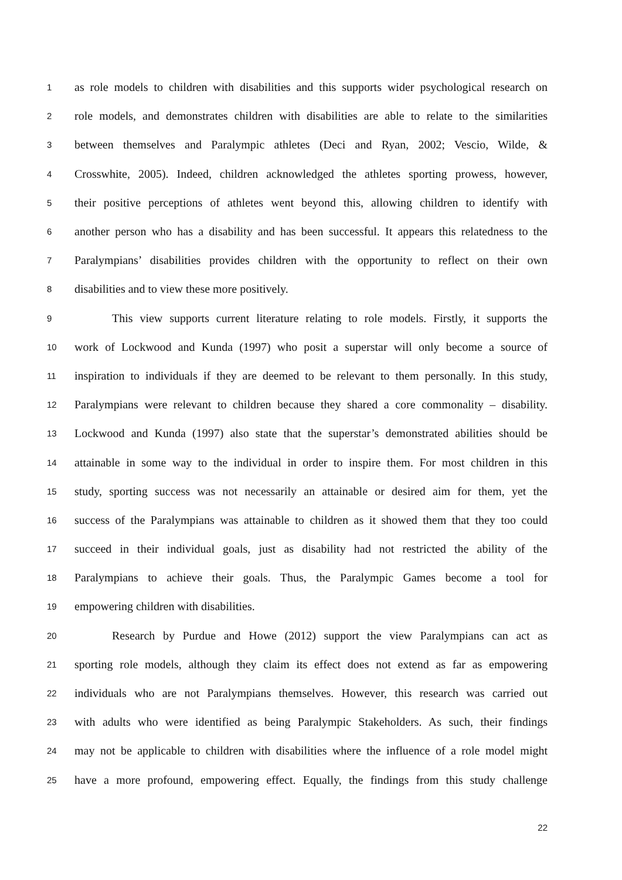1 as role models to children with disabilities and this supports wider psychological research on
2 role models, and demonstrates children with disabilities are able to relate to the similarities
3 between themselves and Paralympic athletes (Deci and Ryan, 2002; Vescio, Wilde, &
4 Crosswhite, 2005). Indeed, children acknowledged the athletes sporting prowess, however,
5 their positive perceptions of athletes went beyond this, allowing children to identify with
6 another person who has a disability and has been successful. It appears this relatedness to the
7 Paralympians’ disabilities provides children with the opportunity to reflect on their own
8 disabilities and to view these more positively.
9 This view supports current literature relating to role models. Firstly, it supports the
10 work of Lockwood and Kunda (1997) who posit a superstar will only become a source of
11 inspiration to individuals if they are deemed to be relevant to them personally. In this study,
12 Paralympians were relevant to children because they shared a core commonality – disability.
13 Lockwood and Kunda (1997) also state that the superstar’s demonstrated abilities should be
14 attainable in some way to the individual in order to inspire them. For most children in this
15 study, sporting success was not necessarily an attainable or desired aim for them, yet the
16 success of the Paralympians was attainable to children as it showed them that they too could
17 succeed in their individual goals, just as disability had not restricted the ability of the
18 Paralympians to achieve their goals. Thus, the Paralympic Games become a tool for
19 empowering children with disabilities.
20 Research by Purdue and Howe (2012) support the view Paralympians can act as
21 sporting role models, although they claim its effect does not extend as far as empowering
22 individuals who are not Paralympians themselves. However, this research was carried out
23 with adults who were identified as being Paralympic Stakeholders. As such, their findings
24 may not be applicable to children with disabilities where the influence of a role model might
25 have a more profound, empowering effect. Equally, the findings from this study challenge
22